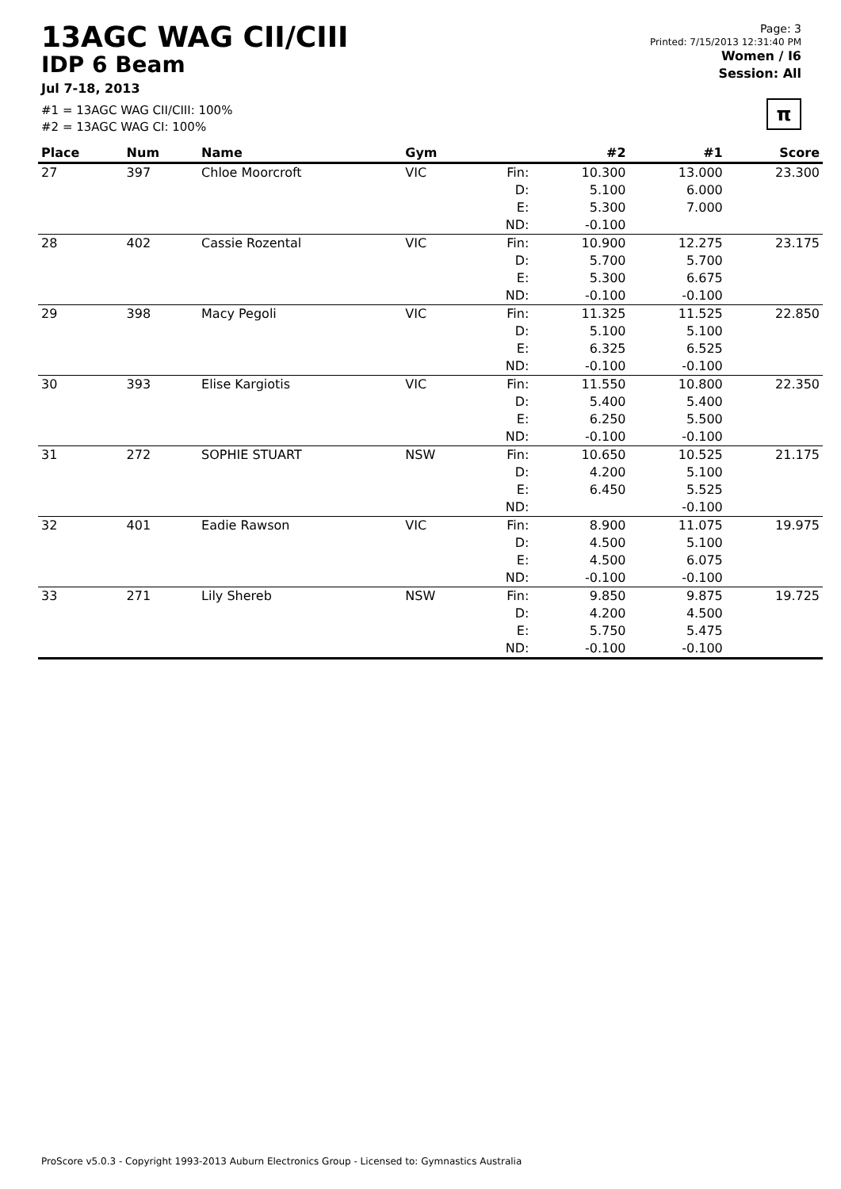13AGC WAG CII/CIII
IDP 6 Beam
Jul 7-18, 2013
#1 = 13AGC WAG CII/CIII: 100%
#2 = 13AGC WAG CI: 100%
Page: 3
Printed: 7/15/2013 12:31:40 PM
Women / I6
Session: All
π
| Place | Num | Name | Gym | | #2 | #1 | Score |
| --- | --- | --- | --- | --- | --- | --- | --- |
| 27 | 397 | Chloe Moorcroft | VIC | Fin: D: E: ND: | 10.300 5.100 5.300 -0.100 | 13.000 6.000 7.000 | 23.300 |
| 28 | 402 | Cassie Rozental | VIC | Fin: D: E: ND: | 10.900 5.700 5.300 -0.100 | 12.275 5.700 6.675 -0.100 | 23.175 |
| 29 | 398 | Macy Pegoli | VIC | Fin: D: E: ND: | 11.325 5.100 6.325 -0.100 | 11.525 5.100 6.525 -0.100 | 22.850 |
| 30 | 393 | Elise Kargiotis | VIC | Fin: D: E: ND: | 11.550 5.400 6.250 -0.100 | 10.800 5.400 5.500 -0.100 | 22.350 |
| 31 | 272 | SOPHIE STUART | NSW | Fin: D: E: ND: | 10.650 4.200 6.450 | 10.525 5.100 5.525 -0.100 | 21.175 |
| 32 | 401 | Eadie Rawson | VIC | Fin: D: E: ND: | 8.900 4.500 4.500 -0.100 | 11.075 5.100 6.075 -0.100 | 19.975 |
| 33 | 271 | Lily Shereb | NSW | Fin: D: E: ND: | 9.850 4.200 5.750 -0.100 | 9.875 4.500 5.475 -0.100 | 19.725 |
ProScore v5.0.3 - Copyright 1993-2013 Auburn Electronics Group - Licensed to: Gymnastics Australia